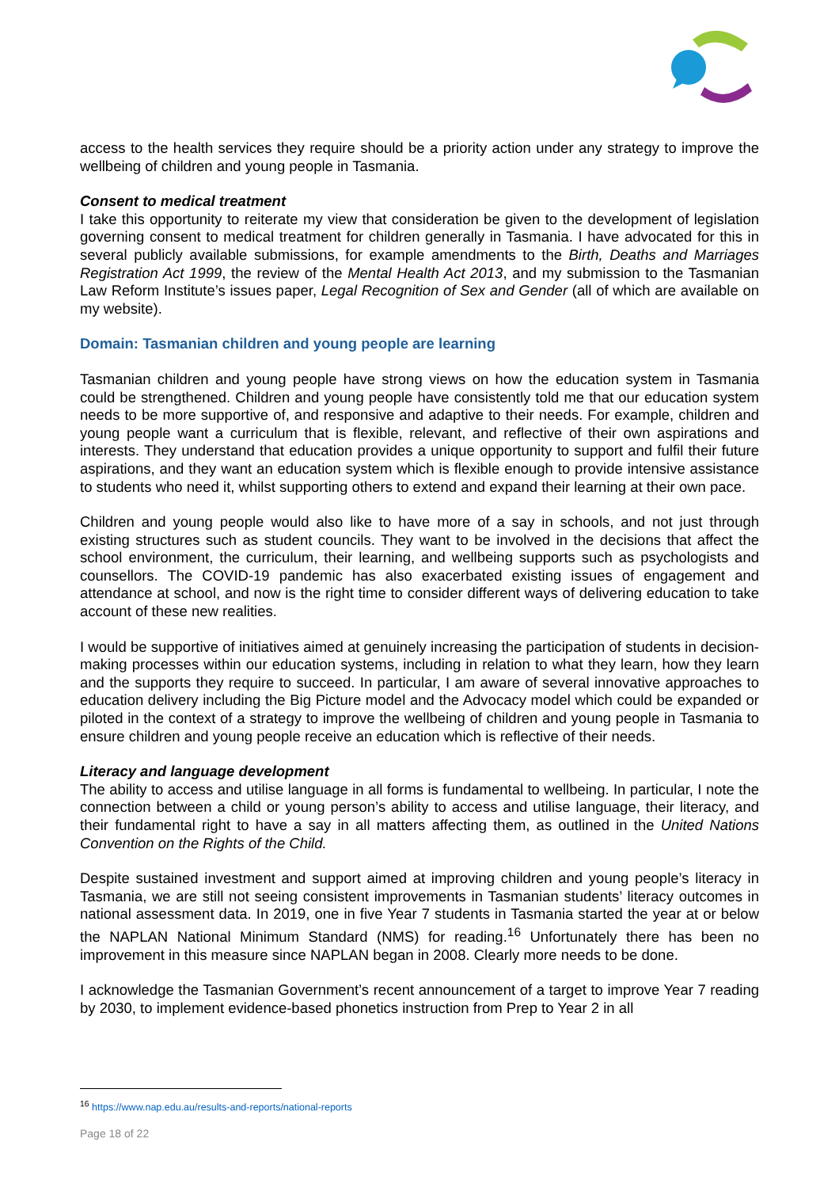access to the health services they require should be a priority action under any strategy to improve the wellbeing of children and young people in Tasmania.
Consent to medical treatment
I take this opportunity to reiterate my view that consideration be given to the development of legislation governing consent to medical treatment for children generally in Tasmania. I have advocated for this in several publicly available submissions, for example amendments to the Birth, Deaths and Marriages Registration Act 1999, the review of the Mental Health Act 2013, and my submission to the Tasmanian Law Reform Institute’s issues paper, Legal Recognition of Sex and Gender (all of which are available on my website).
Domain: Tasmanian children and young people are learning
Tasmanian children and young people have strong views on how the education system in Tasmania could be strengthened. Children and young people have consistently told me that our education system needs to be more supportive of, and responsive and adaptive to their needs. For example, children and young people want a curriculum that is flexible, relevant, and reflective of their own aspirations and interests. They understand that education provides a unique opportunity to support and fulfil their future aspirations, and they want an education system which is flexible enough to provide intensive assistance to students who need it, whilst supporting others to extend and expand their learning at their own pace.
Children and young people would also like to have more of a say in schools, and not just through existing structures such as student councils. They want to be involved in the decisions that affect the school environment, the curriculum, their learning, and wellbeing supports such as psychologists and counsellors. The COVID-19 pandemic has also exacerbated existing issues of engagement and attendance at school, and now is the right time to consider different ways of delivering education to take account of these new realities.
I would be supportive of initiatives aimed at genuinely increasing the participation of students in decision-making processes within our education systems, including in relation to what they learn, how they learn and the supports they require to succeed. In particular, I am aware of several innovative approaches to education delivery including the Big Picture model and the Advocacy model which could be expanded or piloted in the context of a strategy to improve the wellbeing of children and young people in Tasmania to ensure children and young people receive an education which is reflective of their needs.
Literacy and language development
The ability to access and utilise language in all forms is fundamental to wellbeing. In particular, I note the connection between a child or young person’s ability to access and utilise language, their literacy, and their fundamental right to have a say in all matters affecting them, as outlined in the United Nations Convention on the Rights of the Child.
Despite sustained investment and support aimed at improving children and young people’s literacy in Tasmania, we are still not seeing consistent improvements in Tasmanian students’ literacy outcomes in national assessment data. In 2019, one in five Year 7 students in Tasmania started the year at or below the NAPLAN National Minimum Standard (NMS) for reading.<sup>16</sup> Unfortunately there has been no improvement in this measure since NAPLAN began in 2008. Clearly more needs to be done.
I acknowledge the Tasmanian Government’s recent announcement of a target to improve Year 7 reading by 2030, to implement evidence-based phonetics instruction from Prep to Year 2 in all
<sup>16</sup> https://www.nap.edu.au/results-and-reports/national-reports
Page 18 of 22